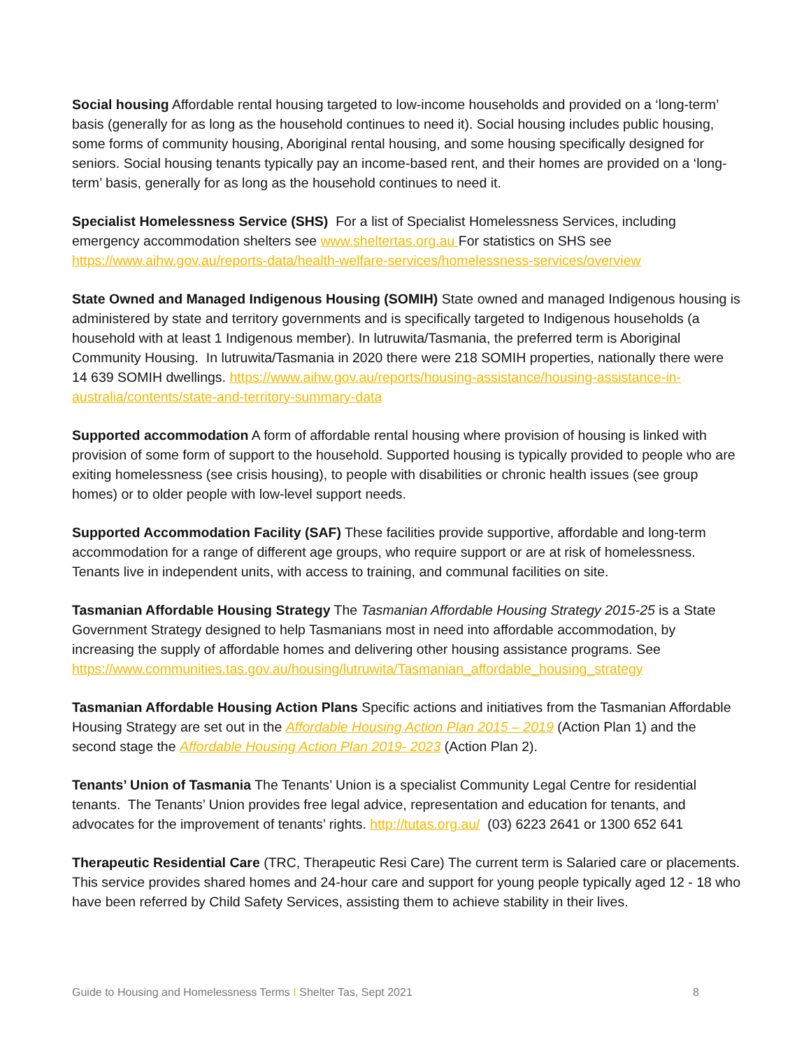Social housing Affordable rental housing targeted to low-income households and provided on a ‘long-term’ basis (generally for as long as the household continues to need it). Social housing includes public housing, some forms of community housing, Aboriginal rental housing, and some housing specifically designed for seniors. Social housing tenants typically pay an income-based rent, and their homes are provided on a ‘long-term’ basis, generally for as long as the household continues to need it.
Specialist Homelessness Service (SHS) For a list of Specialist Homelessness Services, including emergency accommodation shelters see www.sheltertas.org.au For statistics on SHS see https://www.aihw.gov.au/reports-data/health-welfare-services/homelessness-services/overview
State Owned and Managed Indigenous Housing (SOMIH) State owned and managed Indigenous housing is administered by state and territory governments and is specifically targeted to Indigenous households (a household with at least 1 Indigenous member). In lutruwita/Tasmania, the preferred term is Aboriginal Community Housing. In lutruwita/Tasmania in 2020 there were 218 SOMIH properties, nationally there were 14 639 SOMIH dwellings. https://www.aihw.gov.au/reports/housing-assistance/housing-assistance-in-australia/contents/state-and-territory-summary-data
Supported accommodation A form of affordable rental housing where provision of housing is linked with provision of some form of support to the household. Supported housing is typically provided to people who are exiting homelessness (see crisis housing), to people with disabilities or chronic health issues (see group homes) or to older people with low-level support needs.
Supported Accommodation Facility (SAF) These facilities provide supportive, affordable and long-term accommodation for a range of different age groups, who require support or are at risk of homelessness. Tenants live in independent units, with access to training, and communal facilities on site.
Tasmanian Affordable Housing Strategy The Tasmanian Affordable Housing Strategy 2015-25 is a State Government Strategy designed to help Tasmanians most in need into affordable accommodation, by increasing the supply of affordable homes and delivering other housing assistance programs. See https://www.communities.tas.gov.au/housing/lutruwita/Tasmanian_affordable_housing_strategy
Tasmanian Affordable Housing Action Plans Specific actions and initiatives from the Tasmanian Affordable Housing Strategy are set out in the Affordable Housing Action Plan 2015 – 2019 (Action Plan 1) and the second stage the Affordable Housing Action Plan 2019- 2023 (Action Plan 2).
Tenants’ Union of Tasmania The Tenants’ Union is a specialist Community Legal Centre for residential tenants. The Tenants’ Union provides free legal advice, representation and education for tenants, and advocates for the improvement of tenants’ rights. http://tutas.org.au/ (03) 6223 2641 or 1300 652 641
Therapeutic Residential Care (TRC, Therapeutic Resi Care) The current term is Salaried care or placements. This service provides shared homes and 24-hour care and support for young people typically aged 12 - 18 who have been referred by Child Safety Services, assisting them to achieve stability in their lives.
Guide to Housing and Homelessness Terms I Shelter Tas, Sept 2021 8